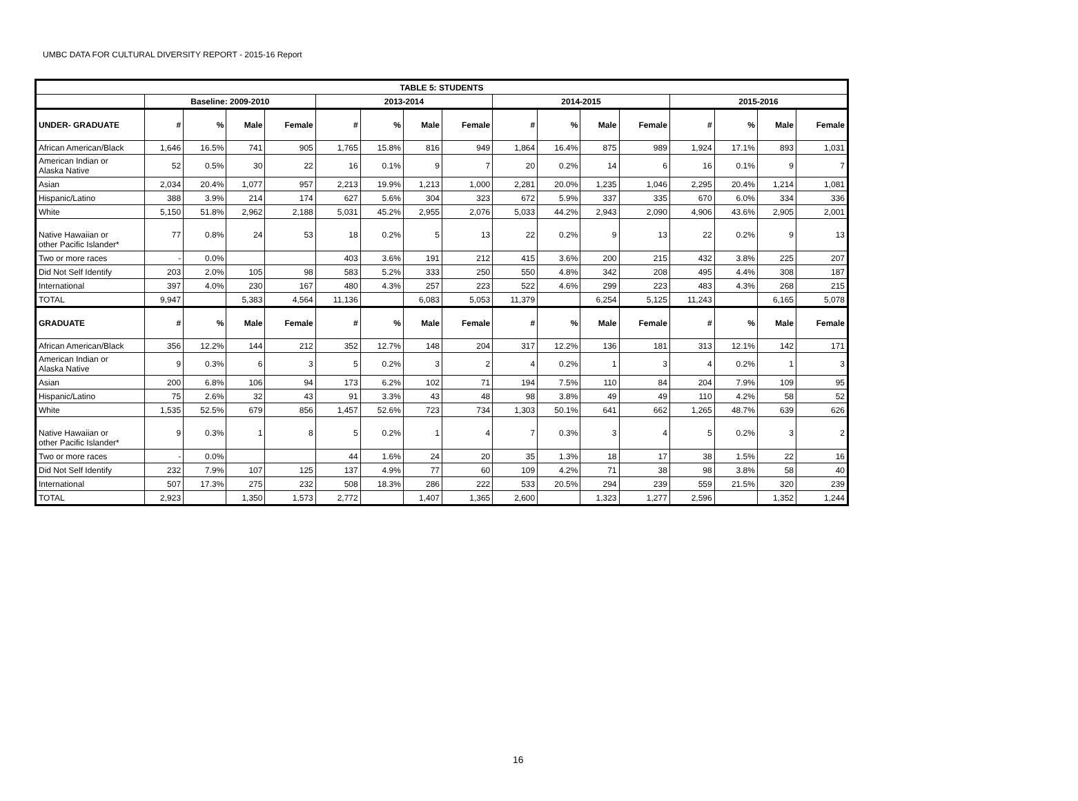UMBC DATA FOR CULTURAL DIVERSITY REPORT - 2015-16 Report
| TABLE 5: STUDENTS | | | | | | | | | | | | | | | | |
| --- | --- | --- | --- | --- | --- | --- | --- | --- | --- | --- | --- | --- | --- | --- | --- | --- |
| | Baseline: 2009-2010 | | | | 2013-2014 | | | | 2014-2015 | | | | 2015-2016 | | | |
| UNDER- GRADUATE | # | % | Male | Female | # | % | Male | Female | # | % | Male | Female | # | % | Male | Female |
| African American/Black | 1,646 | 16.5% | 741 | 905 | 1,765 | 15.8% | 816 | 949 | 1,864 | 16.4% | 875 | 989 | 1,924 | 17.1% | 893 | 1,031 |
| American Indian or Alaska Native | 52 | 0.5% | 30 | 22 | 16 | 0.1% | 9 | 7 | 20 | 0.2% | 14 | 6 | 16 | 0.1% | 9 | 7 |
| Asian | 2,034 | 20.4% | 1,077 | 957 | 2,213 | 19.9% | 1,213 | 1,000 | 2,281 | 20.0% | 1,235 | 1,046 | 2,295 | 20.4% | 1,214 | 1,081 |
| Hispanic/Latino | 388 | 3.9% | 214 | 174 | 627 | 5.6% | 304 | 323 | 672 | 5.9% | 337 | 335 | 670 | 6.0% | 334 | 336 |
| White | 5,150 | 51.8% | 2,962 | 2,188 | 5,031 | 45.2% | 2,955 | 2,076 | 5,033 | 44.2% | 2,943 | 2,090 | 4,906 | 43.6% | 2,905 | 2,001 |
| Native Hawaiian or other Pacific Islander* | 77 | 0.8% | 24 | 53 | 18 | 0.2% | 5 | 13 | 22 | 0.2% | 9 | 13 | 22 | 0.2% | 9 | 13 |
| Two or more races | - | 0.0% | | | 403 | 3.6% | 191 | 212 | 415 | 3.6% | 200 | 215 | 432 | 3.8% | 225 | 207 |
| Did Not Self Identify | 203 | 2.0% | 105 | 98 | 583 | 5.2% | 333 | 250 | 550 | 4.8% | 342 | 208 | 495 | 4.4% | 308 | 187 |
| International | 397 | 4.0% | 230 | 167 | 480 | 4.3% | 257 | 223 | 522 | 4.6% | 299 | 223 | 483 | 4.3% | 268 | 215 |
| TOTAL | 9,947 | | 5,383 | 4,564 | 11,136 | | 6,083 | 5,053 | 11,379 | | 6,254 | 5,125 | 11,243 | | 6,165 | 5,078 |
| GRADUATE | # | % | Male | Female | # | % | Male | Female | # | % | Male | Female | # | % | Male | Female |
| African American/Black | 356 | 12.2% | 144 | 212 | 352 | 12.7% | 148 | 204 | 317 | 12.2% | 136 | 181 | 313 | 12.1% | 142 | 171 |
| American Indian or Alaska Native | 9 | 0.3% | 6 | 3 | 5 | 0.2% | 3 | 2 | 4 | 0.2% | 1 | 3 | 4 | 0.2% | 1 | 3 |
| Asian | 200 | 6.8% | 106 | 94 | 173 | 6.2% | 102 | 71 | 194 | 7.5% | 110 | 84 | 204 | 7.9% | 109 | 95 |
| Hispanic/Latino | 75 | 2.6% | 32 | 43 | 91 | 3.3% | 43 | 48 | 98 | 3.8% | 49 | 49 | 110 | 4.2% | 58 | 52 |
| White | 1,535 | 52.5% | 679 | 856 | 1,457 | 52.6% | 723 | 734 | 1,303 | 50.1% | 641 | 662 | 1,265 | 48.7% | 639 | 626 |
| Native Hawaiian or other Pacific Islander* | 9 | 0.3% | 1 | 8 | 5 | 0.2% | 1 | 4 | 7 | 0.3% | 3 | 4 | 5 | 0.2% | 3 | 2 |
| Two or more races | - | 0.0% | | | 44 | 1.6% | 24 | 20 | 35 | 1.3% | 18 | 17 | 38 | 1.5% | 22 | 16 |
| Did Not Self Identify | 232 | 7.9% | 107 | 125 | 137 | 4.9% | 77 | 60 | 109 | 4.2% | 71 | 38 | 98 | 3.8% | 58 | 40 |
| International | 507 | 17.3% | 275 | 232 | 508 | 18.3% | 286 | 222 | 533 | 20.5% | 294 | 239 | 559 | 21.5% | 320 | 239 |
| TOTAL | 2,923 | | 1,350 | 1,573 | 2,772 | | 1,407 | 1,365 | 2,600 | | 1,323 | 1,277 | 2,596 | | 1,352 | 1,244 |
16